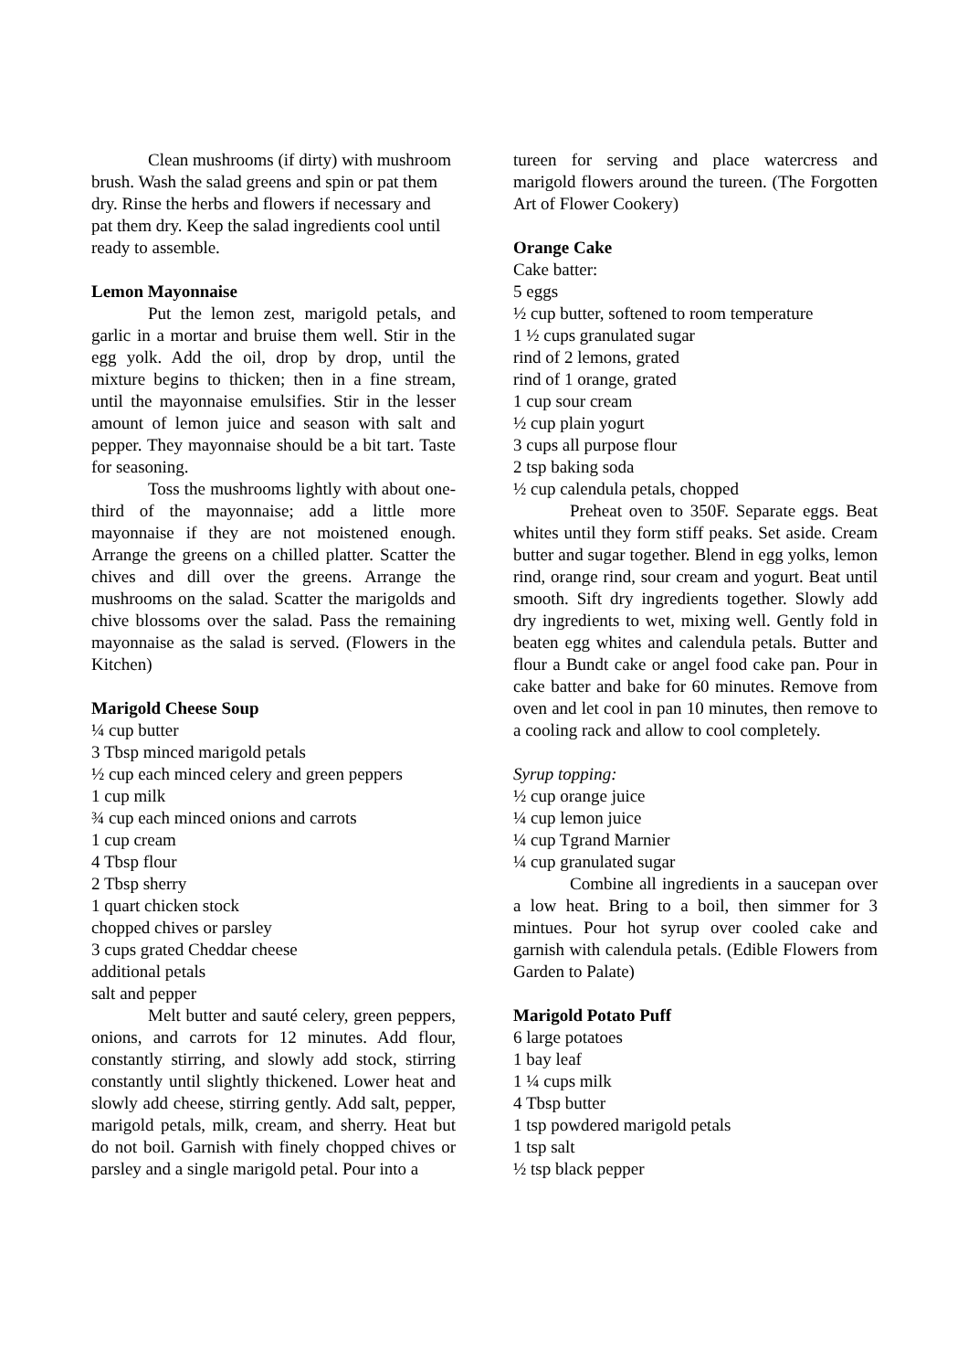Clean mushrooms (if dirty) with mushroom brush. Wash the salad greens and spin or pat them dry. Rinse the herbs and flowers if necessary and pat them dry. Keep the salad ingredients cool until ready to assemble.
Lemon Mayonnaise
Put the lemon zest, marigold petals, and garlic in a mortar and bruise them well. Stir in the egg yolk. Add the oil, drop by drop, until the mixture begins to thicken; then in a fine stream, until the mayonnaise emulsifies. Stir in the lesser amount of lemon juice and season with salt and pepper. They mayonnaise should be a bit tart. Taste for seasoning.
Toss the mushrooms lightly with about one-third of the mayonnaise; add a little more mayonnaise if they are not moistened enough. Arrange the greens on a chilled platter. Scatter the chives and dill over the greens. Arrange the mushrooms on the salad. Scatter the marigolds and chive blossoms over the salad. Pass the remaining mayonnaise as the salad is served. (Flowers in the Kitchen)
Marigold Cheese Soup
¼ cup butter
3 Tbsp minced marigold petals
½ cup each minced celery and green peppers
1 cup milk
¾ cup each minced onions and carrots
1 cup cream
4 Tbsp flour
2 Tbsp sherry
1 quart chicken stock
chopped chives or parsley
3 cups grated Cheddar cheese
additional petals
salt and pepper
Melt butter and sauté celery, green peppers, onions, and carrots for 12 minutes. Add flour, constantly stirring, and slowly add stock, stirring constantly until slightly thickened. Lower heat and slowly add cheese, stirring gently. Add salt, pepper, marigold petals, milk, cream, and sherry. Heat but do not boil. Garnish with finely chopped chives or parsley and a single marigold petal. Pour into a
tureen for serving and place watercress and marigold flowers around the tureen. (The Forgotten Art of Flower Cookery)
Orange Cake
Cake batter:
5 eggs
½ cup butter, softened to room temperature
1 ½ cups granulated sugar
rind of 2 lemons, grated
rind of 1 orange, grated
1 cup sour cream
½ cup plain yogurt
3 cups all purpose flour
2 tsp baking soda
½ cup calendula petals, chopped
Preheat oven to 350F. Separate eggs. Beat whites until they form stiff peaks. Set aside. Cream butter and sugar together. Blend in egg yolks, lemon rind, orange rind, sour cream and yogurt. Beat until smooth. Sift dry ingredients together. Slowly add dry ingredients to wet, mixing well. Gently fold in beaten egg whites and calendula petals. Butter and flour a Bundt cake or angel food cake pan. Pour in cake batter and bake for 60 minutes. Remove from oven and let cool in pan 10 minutes, then remove to a cooling rack and allow to cool completely.
Syrup topping:
½ cup orange juice
¼ cup lemon juice
¼ cup Tgrand Marnier
¼ cup granulated sugar
Combine all ingredients in a saucepan over a low heat. Bring to a boil, then simmer for 3 mintues. Pour hot syrup over cooled cake and garnish with calendula petals. (Edible Flowers from Garden to Palate)
Marigold Potato Puff
6 large potatoes
1 bay leaf
1 ¼ cups milk
4 Tbsp butter
1 tsp powdered marigold petals
1 tsp salt
½ tsp black pepper